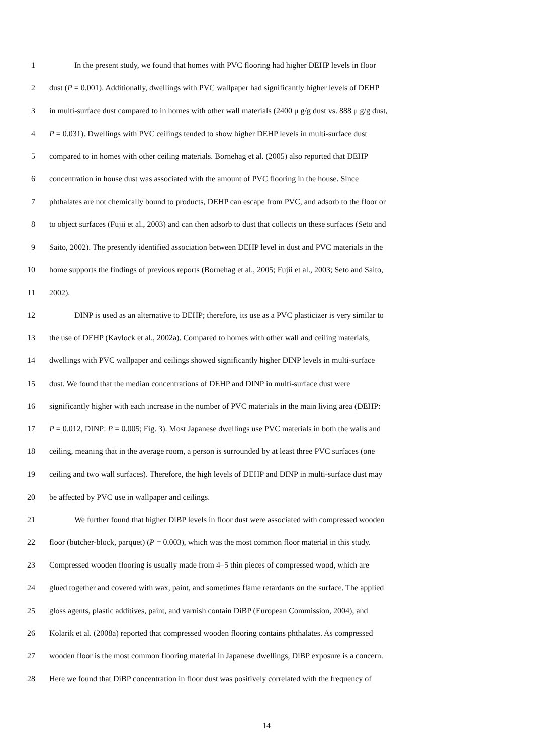1 In the present study, we found that homes with PVC flooring had higher DEHP levels in floor
2 dust (P = 0.001). Additionally, dwellings with PVC wallpaper had significantly higher levels of DEHP
3 in multi-surface dust compared to in homes with other wall materials (2400 μ g/g dust vs. 888 μ g/g dust,
4 P = 0.031). Dwellings with PVC ceilings tended to show higher DEHP levels in multi-surface dust
5 compared to in homes with other ceiling materials. Bornehag et al. (2005) also reported that DEHP
6 concentration in house dust was associated with the amount of PVC flooring in the house. Since
7 phthalates are not chemically bound to products, DEHP can escape from PVC, and adsorb to the floor or
8 to object surfaces (Fujii et al., 2003) and can then adsorb to dust that collects on these surfaces (Seto and
9 Saito, 2002). The presently identified association between DEHP level in dust and PVC materials in the
10 home supports the findings of previous reports (Bornehag et al., 2005; Fujii et al., 2003; Seto and Saito,
11 2002).
12 DINP is used as an alternative to DEHP; therefore, its use as a PVC plasticizer is very similar to
13 the use of DEHP (Kavlock et al., 2002a). Compared to homes with other wall and ceiling materials,
14 dwellings with PVC wallpaper and ceilings showed significantly higher DINP levels in multi-surface
15 dust. We found that the median concentrations of DEHP and DINP in multi-surface dust were
16 significantly higher with each increase in the number of PVC materials in the main living area (DEHP:
17 P = 0.012, DINP: P = 0.005; Fig. 3). Most Japanese dwellings use PVC materials in both the walls and
18 ceiling, meaning that in the average room, a person is surrounded by at least three PVC surfaces (one
19 ceiling and two wall surfaces). Therefore, the high levels of DEHP and DINP in multi-surface dust may
20 be affected by PVC use in wallpaper and ceilings.
21 We further found that higher DiBP levels in floor dust were associated with compressed wooden
22 floor (butcher-block, parquet) (P = 0.003), which was the most common floor material in this study.
23 Compressed wooden flooring is usually made from 4–5 thin pieces of compressed wood, which are
24 glued together and covered with wax, paint, and sometimes flame retardants on the surface. The applied
25 gloss agents, plastic additives, paint, and varnish contain DiBP (European Commission, 2004), and
26 Kolarik et al. (2008a) reported that compressed wooden flooring contains phthalates. As compressed
27 wooden floor is the most common flooring material in Japanese dwellings, DiBP exposure is a concern.
28 Here we found that DiBP concentration in floor dust was positively correlated with the frequency of
14